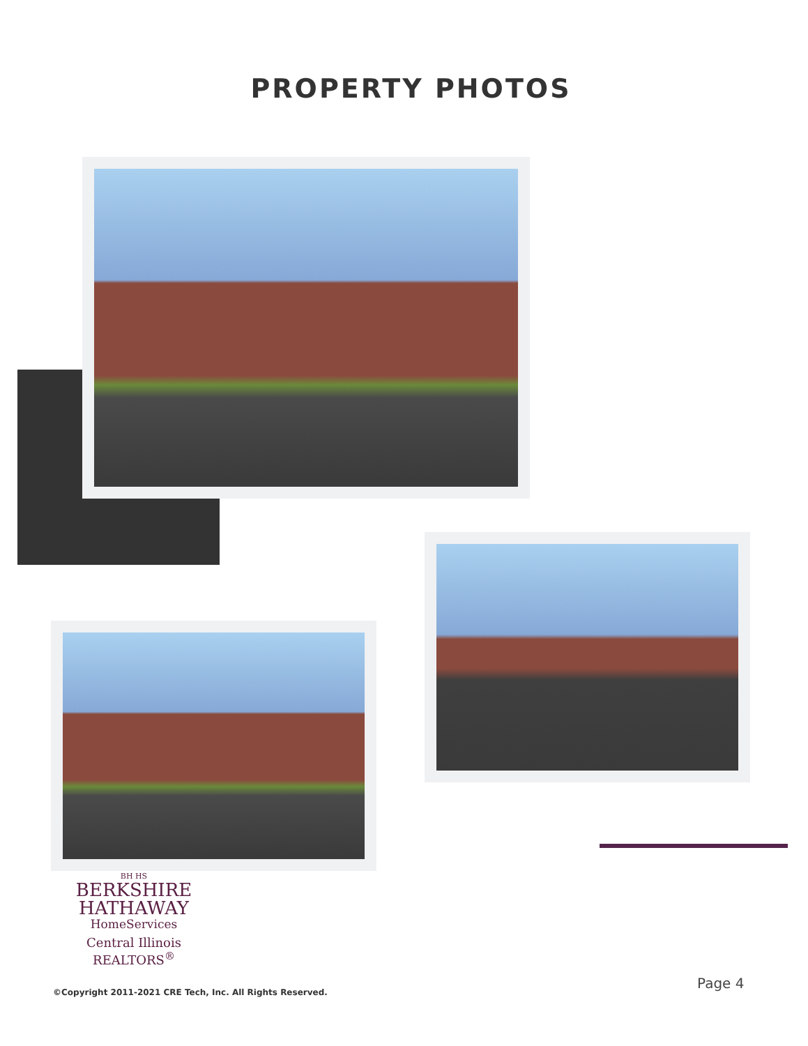PROPERTY PHOTOS
BH HS
BERKSHIRE
HATHAWAY
HomeServices
Central Illinois REALTORS<sup>®</sup>
©Copyright 2011-2021 CRE Tech, Inc. All Rights Reserved.
Page 4